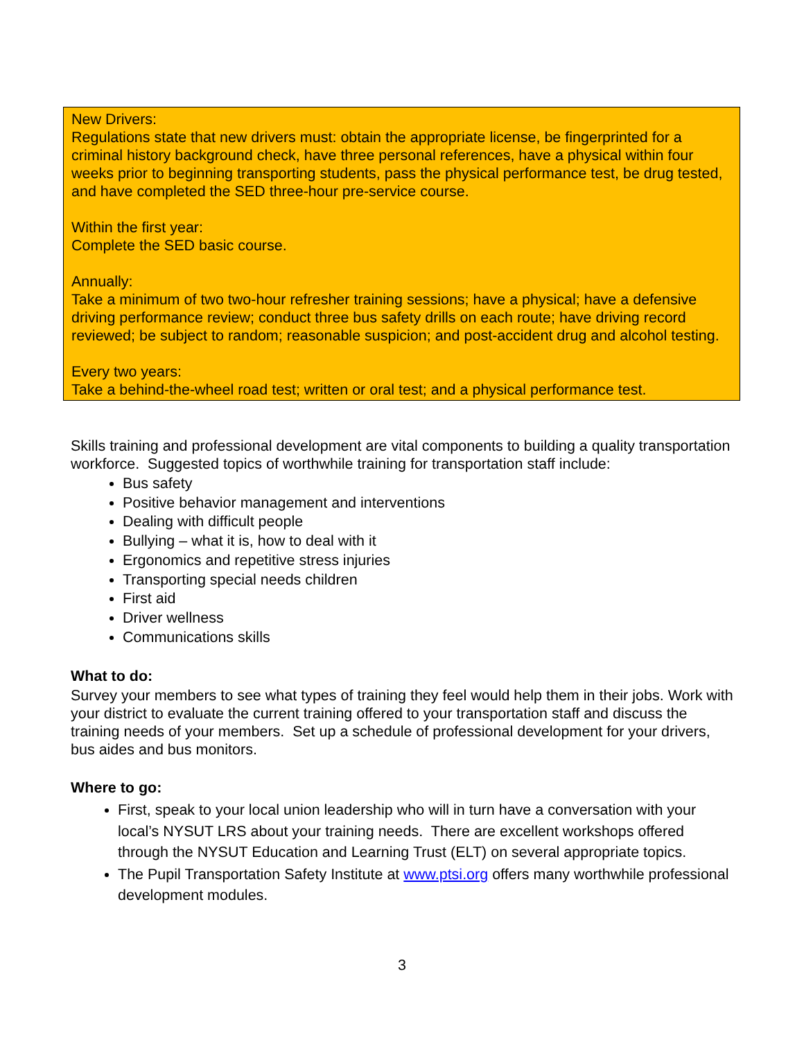New Drivers:
Regulations state that new drivers must: obtain the appropriate license, be fingerprinted for a criminal history background check, have three personal references, have a physical within four weeks prior to beginning transporting students, pass the physical performance test, be drug tested, and have completed the SED three-hour pre-service course.
Within the first year:
Complete the SED basic course.
Annually:
Take a minimum of two two-hour refresher training sessions; have a physical; have a defensive driving performance review; conduct three bus safety drills on each route; have driving record reviewed; be subject to random; reasonable suspicion; and post-accident drug and alcohol testing.
Every two years:
Take a behind-the-wheel road test; written or oral test; and a physical performance test.
Skills training and professional development are vital components to building a quality transportation workforce. Suggested topics of worthwhile training for transportation staff include:
Bus safety
Positive behavior management and interventions
Dealing with difficult people
Bullying – what it is, how to deal with it
Ergonomics and repetitive stress injuries
Transporting special needs children
First aid
Driver wellness
Communications skills
What to do:
Survey your members to see what types of training they feel would help them in their jobs. Work with your district to evaluate the current training offered to your transportation staff and discuss the training needs of your members. Set up a schedule of professional development for your drivers, bus aides and bus monitors.
Where to go:
First, speak to your local union leadership who will in turn have a conversation with your local’s NYSUT LRS about your training needs. There are excellent workshops offered through the NYSUT Education and Learning Trust (ELT) on several appropriate topics.
The Pupil Transportation Safety Institute at www.ptsi.org offers many worthwhile professional development modules.
3